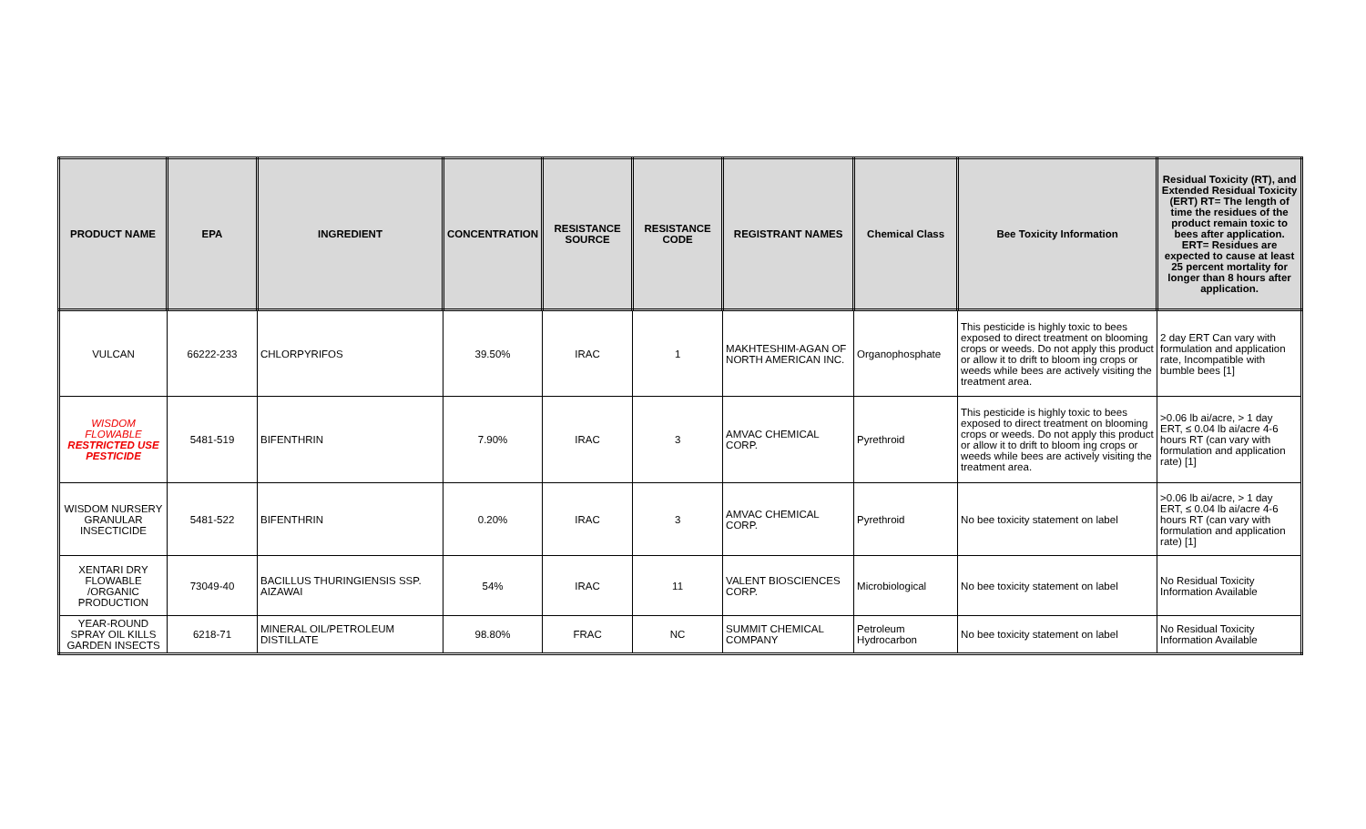| PRODUCT NAME | EPA | INGREDIENT | CONCENTRATION | RESISTANCE SOURCE | RESISTANCE CODE | REGISTRANT NAMES | Chemical Class | Bee Toxicity Information | Residual Toxicity (RT), and Extended Residual Toxicity (ERT) RT= The length of time the residues of the product remain toxic to bees after application. ERT= Residues are expected to cause at least 25 percent mortality for longer than 8 hours after application. |
| --- | --- | --- | --- | --- | --- | --- | --- | --- | --- |
| VULCAN | 66222-233 | CHLORPYRIFOS | 39.50% | IRAC | 1 | MAKHTESHIM-AGAN OF NORTH AMERICAN INC. | Organophosphate | This pesticide is highly toxic to bees exposed to direct treatment on blooming crops or weeds. Do not apply this product or allow it to drift to bloom ing crops or weeds while bees are actively visiting the treatment area. | 2 day ERT Can vary with formulation and application rate, Incompatible with bumble bees [1] |
| WISDOM FLOWABLE RESTRICTED USE PESTICIDE | 5481-519 | BIFENTHRIN | 7.90% | IRAC | 3 | AMVAC CHEMICAL CORP. | Pyrethroid | This pesticide is highly toxic to bees exposed to direct treatment on blooming crops or weeds. Do not apply this product or allow it to drift to bloom ing crops or weeds while bees are actively visiting the treatment area. | >0.06 lb ai/acre, > 1 day ERT, ≤ 0.04 lb ai/acre 4-6 hours RT (can vary with formulation and application rate) [1] |
| WISDOM NURSERY GRANULAR INSECTICIDE | 5481-522 | BIFENTHRIN | 0.20% | IRAC | 3 | AMVAC CHEMICAL CORP. | Pyrethroid | No bee toxicity statement on label | >0.06 lb ai/acre, > 1 day ERT, ≤ 0.04 lb ai/acre 4-6 hours RT (can vary with formulation and application rate) [1] |
| XENTARI DRY FLOWABLE /ORGANIC PRODUCTION | 73049-40 | BACILLUS THURINGIENSIS SSP. AIZAWAI | 54% | IRAC | 11 | VALENT BIOSCIENCES CORP. | Microbiological | No bee toxicity statement on label | No Residual Toxicity Information Available |
| YEAR-ROUND SPRAY OIL KILLS GARDEN INSECTS | 6218-71 | MINERAL OIL/PETROLEUM DISTILLATE | 98.80% | FRAC | NC | SUMMIT CHEMICAL COMPANY | Petroleum Hydrocarbon | No bee toxicity statement on label | No Residual Toxicity Information Available |